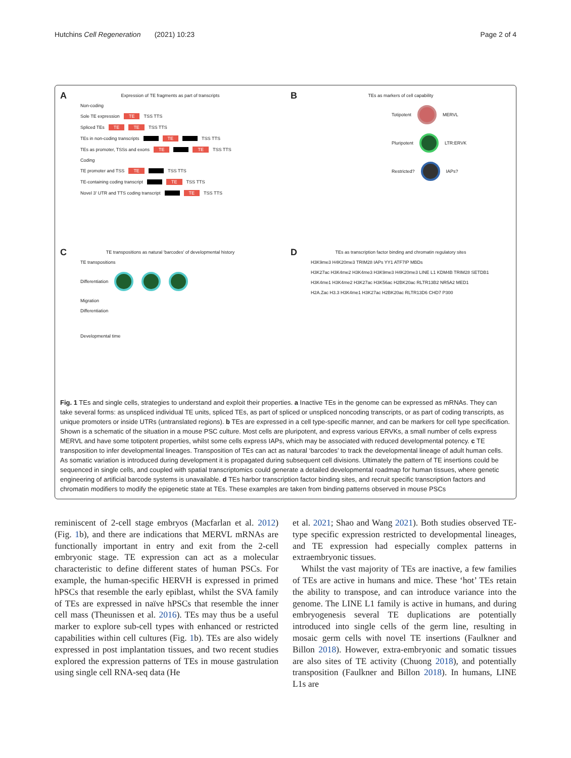Hutchins Cell Regeneration (2021) 10:23 Page 2 of 4
A
Expression of TE fragments as part of transcripts
Non-coding
Sole TE expression TE TSS TTS
Spliced TEs TE TE TSS TTS
TEs in non-coding transcripts TE TSS TTS
TEs as promoter, TSSs and exons TE TE TSS TTS
Coding
TE promoter and TSS TE TSS TTS
TE-containing coding transcript TE TSS TTS
Novel 3′ UTR and TTS coding transcript TE TSS TTS
B
TEs as markers of cell capability
Totipotent MERVL
Pluripotent LTR:ERVK
Restricted? IAPs?
C
TE transpositions as natural 'barcodes' of developmental history
TE transpositions
Differentiation
Migration
Differentiation
Developmental time
D
TEs as transcription factor binding and chromatin regulatory sites
H3K9me3 H4K20me3 TRIM28 IAPs YY1 ATF7IP MBDs
H3K27ac H3K4me2 H3K4me3 H3K9me3 H4K20me3 LINE L1 KDM4B TRIM28 SETDB1
H3K4me1 H3K4me2 H3K27ac H3K56ac H2BK20ac RLTR13B2 NR5A2 MED1
H2A.Zac H3.3 H3K4me1 H3K27ac H2BK20ac RLTR13D6 CHD7 P300
Fig. 1 TEs and single cells, strategies to understand and exploit their properties. a Inactive TEs in the genome can be expressed as mRNAs. They can take several forms: as unspliced individual TE units, spliced TEs, as part of spliced or unspliced noncoding transcripts, or as part of coding transcripts, as unique promoters or inside UTRs (untranslated regions). b TEs are expressed in a cell type-specific manner, and can be markers for cell type specification. Shown is a schematic of the situation in a mouse PSC culture. Most cells are pluripotent, and express various ERVKs, a small number of cells express MERVL and have some totipotent properties, whilst some cells express IAPs, which may be associated with reduced developmental potency. c TE transposition to infer developmental lineages. Transposition of TEs can act as natural ‘barcodes’ to track the developmental lineage of adult human cells. As somatic variation is introduced during development it is propagated during subsequent cell divisions. Ultimately the pattern of TE insertions could be sequenced in single cells, and coupled with spatial transcriptomics could generate a detailed developmental roadmap for human tissues, where genetic engineering of artificial barcode systems is unavailable. d TEs harbor transcription factor binding sites, and recruit specific transcription factors and chromatin modifiers to modify the epigenetic state at TEs. These examples are taken from binding patterns observed in mouse PSCs
reminiscent of 2-cell stage embryos (Macfarlan et al. 2012) (Fig. 1b), and there are indications that MERVL mRNAs are functionally important in entry and exit from the 2-cell embryonic stage. TE expression can act as a molecular characteristic to define different states of human PSCs. For example, the human-specific HERVH is expressed in primed hPSCs that resemble the early epiblast, whilst the SVA family of TEs are expressed in naïve hPSCs that resemble the inner cell mass (Theunissen et al. 2016). TEs may thus be a useful marker to explore sub-cell types with enhanced or restricted capabilities within cell cultures (Fig. 1b). TEs are also widely expressed in post implantation tissues, and two recent studies explored the expression patterns of TEs in mouse gastrulation using single cell RNA-seq data (He
et al. 2021; Shao and Wang 2021). Both studies observed TE-type specific expression restricted to developmental lineages, and TE expression had especially complex patterns in extraembryonic tissues.
Whilst the vast majority of TEs are inactive, a few families of TEs are active in humans and mice. These ‘hot’ TEs retain the ability to transpose, and can introduce variance into the genome. The LINE L1 family is active in humans, and during embryogenesis several TE duplications are potentially introduced into single cells of the germ line, resulting in mosaic germ cells with novel TE insertions (Faulkner and Billon 2018). However, extra-embryonic and somatic tissues are also sites of TE activity (Chuong 2018), and potentially transposition (Faulkner and Billon 2018). In humans, LINE L1s are